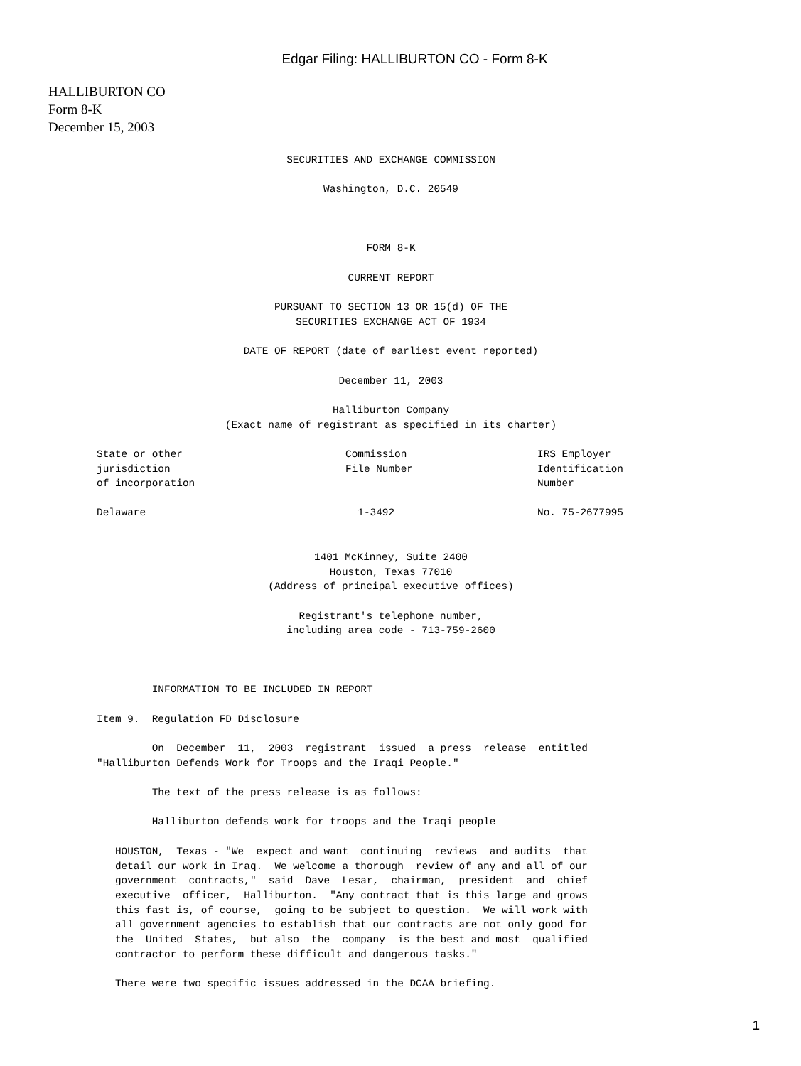Edgar Filing: HALLIBURTON CO - Form 8-K
HALLIBURTON CO
Form 8-K
December 15, 2003
SECURITIES AND EXCHANGE COMMISSION
Washington, D.C. 20549
FORM 8-K
CURRENT REPORT
PURSUANT TO SECTION 13 OR 15(d) OF THE
SECURITIES EXCHANGE ACT OF 1934
DATE OF REPORT (date of earliest event reported)
December 11, 2003
Halliburton Company
(Exact name of registrant as specified in its charter)
| State or other jurisdiction of incorporation | Commission File Number | IRS Employer Identification Number |
| Delaware | 1-3492 | No. 75-2677995 |
1401 McKinney, Suite 2400
Houston, Texas 77010
(Address of principal executive offices)
Registrant's telephone number,
including area code - 713-759-2600
         INFORMATION TO BE INCLUDED IN REPORT

Item 9.  Regulation FD Disclosure

         On  December  11,  2003  registrant  issued  a press  release  entitled
"Halliburton Defends Work for Troops and the Iraqi People."

         The text of the press release is as follows:

         Halliburton defends work for troops and the Iraqi people

   HOUSTON,  Texas - "We  expect and want  continuing  reviews  and audits  that
   detail our work in Iraq.  We welcome a thorough  review of any and all of our
   government  contracts,"  said  Dave  Lesar,  chairman,  president  and  chief
   executive  officer,  Halliburton.  "Any contract that is this large and grows
   this fast is, of course,  going to be subject to question.  We will work with
   all government agencies to establish that our contracts are not only good for
   the  United  States,  but also  the  company  is the best and most  qualified
   contractor to perform these difficult and dangerous tasks."

   There were two specific issues addressed in the DCAA briefing.
1